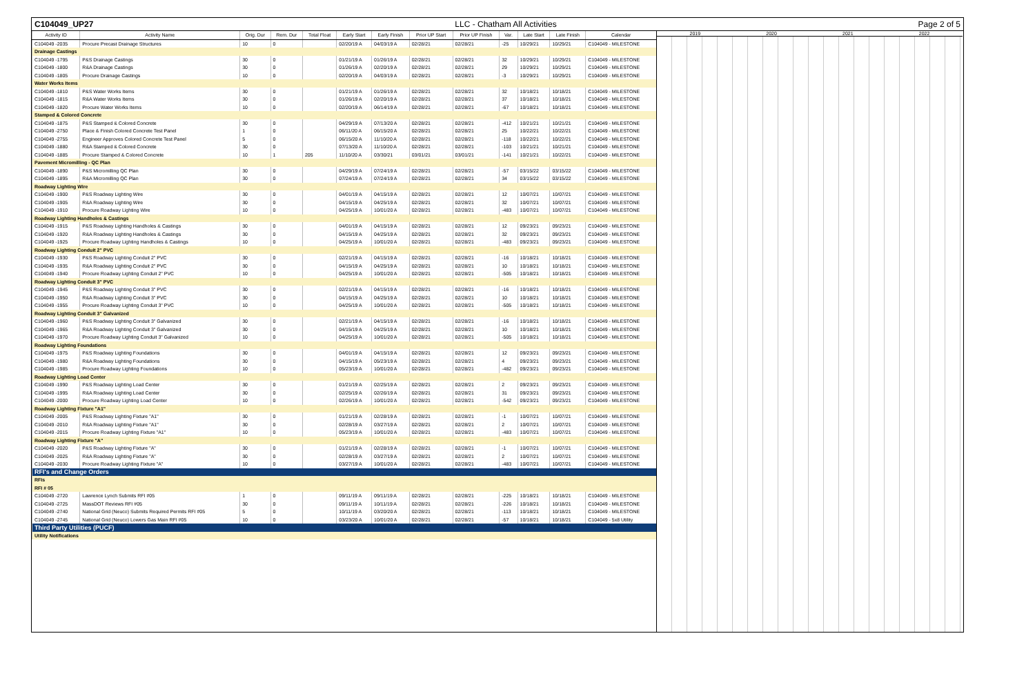C104049_UP27 LLC - Chatham All Activities Page 2 of 5
| Activity ID | Activity Name | Orig. Dur | Rem. Dur | Total Float | Early Start | Early Finish | Prior UP Start | Prior UP Finish | Var. | Late Start | Late Finish | Calendar |
| --- | --- | --- | --- | --- | --- | --- | --- | --- | --- | --- | --- | --- |
| C104049 -2035 | Procure Precast Drainage Structures | 10 | 0 | | 02/20/19 A | 04/03/19 A | 02/28/21 | 02/28/21 | -25 | 10/29/21 | 10/29/21 | C104049 - MILESTONE |
| Drainage Castings | | | | | | | | | | | | |
| C104049 -1795 | P&S Drainage Castings | 30 | 0 | | 01/21/19 A | 01/26/19 A | 02/28/21 | 02/28/21 | 32 | 10/29/21 | 10/29/21 | C104049 - MILESTONE |
| C104049 -1800 | R&A Drainage Castings | 30 | 0 | | 01/26/19 A | 02/20/19 A | 02/28/21 | 02/28/21 | 29 | 10/29/21 | 10/29/21 | C104049 - MILESTONE |
| C104049 -1805 | Procure Drainage Castings | 10 | 0 | | 02/20/19 A | 04/03/19 A | 02/28/21 | 02/28/21 | -3 | 10/29/21 | 10/29/21 | C104049 - MILESTONE |
| Water Works Items | | | | | | | | | | | | |
| C104049 -1810 | P&S Water Works Items | 30 | 0 | | 01/21/19 A | 01/26/19 A | 02/28/21 | 02/28/21 | 32 | 10/18/21 | 10/18/21 | C104049 - MILESTONE |
| C104049 -1815 | R&A Water Works Items | 30 | 0 | | 01/26/19 A | 02/20/19 A | 02/28/21 | 02/28/21 | 37 | 10/18/21 | 10/18/21 | C104049 - MILESTONE |
| C104049 -1820 | Procure Water Works Items | 10 | 0 | | 02/20/19 A | 06/14/19 A | 02/28/21 | 02/28/21 | -67 | 10/18/21 | 10/18/21 | C104049 - MILESTONE |
| Stamped & Colored Concrete | | | | | | | | | | | | |
| C104049 -1875 | P&S Stamped & Colored Concrete | 30 | 0 | | 04/29/19 A | 07/13/20 A | 02/28/21 | 02/28/21 | -412 | 10/21/21 | 10/21/21 | C104049 - MILESTONE |
| C104049 -2750 | Place & Finish Colored Concrete Test Panel | 1 | 0 | | 06/11/20 A | 06/15/20 A | 02/28/21 | 02/28/21 | 25 | 10/22/21 | 10/22/21 | C104049 - MILESTONE |
| C104049 -2755 | Engineer Approves Colored Concrete Test Panel | 5 | 0 | | 06/15/20 A | 11/10/20 A | 02/28/21 | 02/28/21 | -118 | 10/22/21 | 10/22/21 | C104049 - MILESTONE |
| C104049 -1880 | R&A Stamped & Colored Concrete | 30 | 0 | | 07/13/20 A | 11/10/20 A | 02/28/21 | 02/28/21 | -103 | 10/21/21 | 10/21/21 | C104049 - MILESTONE |
| C104049 -1885 | Procure Stamped & Colored Concrete | 10 | 1 | 205 | 11/10/20 A | 03/30/21 | 03/01/21 | 03/01/21 | -141 | 10/21/21 | 10/22/21 | C104049 - MILESTONE |
| Pavement Micromilling - QC Plan | | | | | | | | | | | | |
| C104049 -1890 | P&S Micromilling QC Plan | 30 | 0 | | 04/29/19 A | 07/24/19 A | 02/28/21 | 02/28/21 | -57 | 03/15/22 | 03/15/22 | C104049 - MILESTONE |
| C104049 -1895 | R&A Micromilling QC Plan | 30 | 0 | | 07/24/19 A | 07/24/19 A | 02/28/21 | 02/28/21 | 34 | 03/15/22 | 03/15/22 | C104049 - MILESTONE |
| Roadway Lighting Wire | | | | | | | | | | | | |
| C104049 -1900 | P&S Roadway Lighting Wire | 30 | 0 | | 04/01/19 A | 04/15/19 A | 02/28/21 | 02/28/21 | 12 | 10/07/21 | 10/07/21 | C104049 - MILESTONE |
| C104049 -1905 | R&A Roadway Lighting Wire | 30 | 0 | | 04/15/19 A | 04/25/19 A | 02/28/21 | 02/28/21 | 32 | 10/07/21 | 10/07/21 | C104049 - MILESTONE |
| C104049 -1910 | Procure Roadway Lighting Wire | 10 | 0 | | 04/25/19 A | 10/01/20 A | 02/28/21 | 02/28/21 | -483 | 10/07/21 | 10/07/21 | C104049 - MILESTONE |
| Roadway Lighting Handholes & Castings | | | | | | | | | | | | |
| C104049 -1915 | P&S Roadway Lighting Handholes & Castings | 30 | 0 | | 04/01/19 A | 04/15/19 A | 02/28/21 | 02/28/21 | 12 | 09/23/21 | 09/23/21 | C104049 - MILESTONE |
| C104049 -1920 | R&A Roadway Lighting Handholes & Castings | 30 | 0 | | 04/15/19 A | 04/25/19 A | 02/28/21 | 02/28/21 | 32 | 09/23/21 | 09/23/21 | C104049 - MILESTONE |
| C104049 -1925 | Procure Roadway Lighting Handholes & Castings | 10 | 0 | | 04/25/19 A | 10/01/20 A | 02/28/21 | 02/28/21 | -483 | 09/23/21 | 09/23/21 | C104049 - MILESTONE |
| Roadway Lighting Conduit 2" PVC | | | | | | | | | | | | |
| C104049 -1930 | P&S Roadway Lighting Conduit 2" PVC | 30 | 0 | | 02/21/19 A | 04/15/19 A | 02/28/21 | 02/28/21 | -16 | 10/18/21 | 10/18/21 | C104049 - MILESTONE |
| C104049 -1935 | R&A Roadway Lighting Conduit 2" PVC | 30 | 0 | | 04/15/19 A | 04/25/19 A | 02/28/21 | 02/28/21 | 10 | 10/18/21 | 10/18/21 | C104049 - MILESTONE |
| C104049 -1940 | Procure Roadway Lighting Conduit 2" PVC | 10 | 0 | | 04/25/19 A | 10/01/20 A | 02/28/21 | 02/28/21 | -505 | 10/18/21 | 10/18/21 | C104049 - MILESTONE |
| Roadway Lighting Conduit 3" PVC | | | | | | | | | | | | |
| C104049 -1945 | P&S Roadway Lighting Conduit 3" PVC | 30 | 0 | | 02/21/19 A | 04/15/19 A | 02/28/21 | 02/28/21 | -16 | 10/18/21 | 10/18/21 | C104049 - MILESTONE |
| C104049 -1950 | R&A Roadway Lighting Conduit 3" PVC | 30 | 0 | | 04/15/19 A | 04/25/19 A | 02/28/21 | 02/28/21 | 10 | 10/18/21 | 10/18/21 | C104049 - MILESTONE |
| C104049 -1955 | Procure Roadway Lighting Conduit 3" PVC | 10 | 0 | | 04/25/19 A | 10/01/20 A | 02/28/21 | 02/28/21 | -505 | 10/18/21 | 10/18/21 | C104049 - MILESTONE |
| Roadway Lighting Conduit 3" Galvanized | | | | | | | | | | | | |
| C104049 -1960 | P&S Roadway Lighting Conduit 3" Galvanized | 30 | 0 | | 02/21/19 A | 04/15/19 A | 02/28/21 | 02/28/21 | -16 | 10/18/21 | 10/18/21 | C104049 - MILESTONE |
| C104049 -1965 | R&A Roadway Lighting Conduit 3" Galvanized | 30 | 0 | | 04/15/19 A | 04/25/19 A | 02/28/21 | 02/28/21 | 10 | 10/18/21 | 10/18/21 | C104049 - MILESTONE |
| C104049 -1970 | Procure Roadway Lighting Conduit 3" Galvanized | 10 | 0 | | 04/25/19 A | 10/01/20 A | 02/28/21 | 02/28/21 | -505 | 10/18/21 | 10/18/21 | C104049 - MILESTONE |
| Roadway Lighting Foundations | | | | | | | | | | | | |
| C104049 -1975 | P&S Roadway Lighting Foundations | 30 | 0 | | 04/01/19 A | 04/15/19 A | 02/28/21 | 02/28/21 | 12 | 09/23/21 | 09/23/21 | C104049 - MILESTONE |
| C104049 -1980 | R&A Roadway Lighting Foundations | 30 | 0 | | 04/15/19 A | 05/23/19 A | 02/28/21 | 02/28/21 | 4 | 09/23/21 | 09/23/21 | C104049 - MILESTONE |
| C104049 -1985 | Procure Roadway Lighting Foundations | 10 | 0 | | 05/23/19 A | 10/01/20 A | 02/28/21 | 02/28/21 | -482 | 09/23/21 | 09/23/21 | C104049 - MILESTONE |
| Roadway Lighting Load Center | | | | | | | | | | | | |
| C104049 -1990 | P&S Roadway Lighting Load Center | 30 | 0 | | 01/21/19 A | 02/25/19 A | 02/28/21 | 02/28/21 | 2 | 09/23/21 | 09/23/21 | C104049 - MILESTONE |
| C104049 -1995 | R&A Roadway Lighting Load Center | 30 | 0 | | 02/25/19 A | 02/26/19 A | 02/28/21 | 02/28/21 | 31 | 09/23/21 | 09/23/21 | C104049 - MILESTONE |
| C104049 -2000 | Procure Roadway Lighting Load Center | 10 | 0 | | 02/26/19 A | 10/01/20 A | 02/28/21 | 02/28/21 | -542 | 09/23/21 | 09/23/21 | C104049 - MILESTONE |
| Roadway Lighting Fixture "A1" | | | | | | | | | | | | |
| C104049 -2005 | P&S Roadway Lighting Fixture "A1" | 30 | 0 | | 01/21/19 A | 02/28/19 A | 02/28/21 | 02/28/21 | -1 | 10/07/21 | 10/07/21 | C104049 - MILESTONE |
| C104049 -2010 | R&A Roadway Lighting Fixture "A1" | 30 | 0 | | 02/28/19 A | 03/27/19 A | 02/28/21 | 02/28/21 | 2 | 10/07/21 | 10/07/21 | C104049 - MILESTONE |
| C104049 -2015 | Procure Roadway Lighting Fixture "A1" | 10 | 0 | | 05/23/19 A | 10/01/20 A | 02/28/21 | 02/28/21 | -483 | 10/07/21 | 10/07/21 | C104049 - MILESTONE |
| Roadway Lighting Fixture "A" | | | | | | | | | | | | |
| C104049 -2020 | P&S Roadway Lighting Fixture "A" | 30 | 0 | | 01/21/19 A | 02/28/19 A | 02/28/21 | 02/28/21 | -1 | 10/07/21 | 10/07/21 | C104049 - MILESTONE |
| C104049 -2025 | R&A Roadway Lighting Fixture "A" | 30 | 0 | | 02/28/19 A | 03/27/19 A | 02/28/21 | 02/28/21 | 2 | 10/07/21 | 10/07/21 | C104049 - MILESTONE |
| C104049 -2030 | Procure Roadway Lighting Fixture "A" | 10 | 0 | | 03/27/19 A | 10/01/20 A | 02/28/21 | 02/28/21 | -483 | 10/07/21 | 10/07/21 | C104049 - MILESTONE |
| RFI's and Change Orders | | | | | | | | | | | | |
| RFIs | | | | | | | | | | | | |
| RFI # 05 | | | | | | | | | | | | |
| C104049 -2720 | Lawrence Lynch Submits RFI #05 | 1 | 0 | | 09/11/19 A | 09/11/19 A | 02/28/21 | 02/28/21 | -225 | 10/18/21 | 10/18/21 | C104049 - MILESTONE |
| C104049 -2725 | MassDOT Reviews RFI #05 | 30 | 0 | | 09/11/19 A | 10/11/19 A | 02/28/21 | 02/28/21 | -226 | 10/18/21 | 10/18/21 | C104049 - MILESTONE |
| C104049 -2740 | National Grid (Neuco) Submits Required Permits RFI #05 | 5 | 0 | | 10/11/19 A | 03/20/20 A | 02/28/21 | 02/28/21 | -113 | 10/18/21 | 10/18/21 | C104049 - MILESTONE |
| C104049 -2745 | National Grid (Neuco) Lowers Gas Main RFI #05 | 10 | 0 | | 03/23/20 A | 10/01/20 A | 02/28/21 | 02/28/21 | -57 | 10/18/21 | 10/18/21 | C104049 - 5x8 Utility |
| Third Party Utilities (PUCF) | | | | | | | | | | | | |
| Utility Notifications | | | | | | | | | | | | |
2019 2020 2021 2022